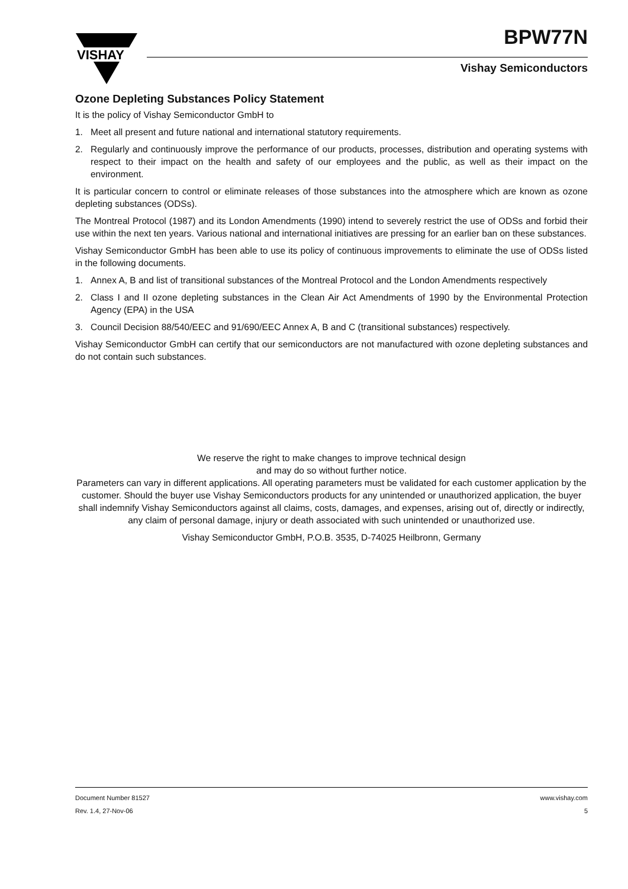VISHAY
BPW77N
Vishay Semiconductors
Ozone Depleting Substances Policy Statement
It is the policy of Vishay Semiconductor GmbH to
1. Meet all present and future national and international statutory requirements.
2. Regularly and continuously improve the performance of our products, processes, distribution and operating systems with respect to their impact on the health and safety of our employees and the public, as well as their impact on the environment.
It is particular concern to control or eliminate releases of those substances into the atmosphere which are known as ozone depleting substances (ODSs).
The Montreal Protocol (1987) and its London Amendments (1990) intend to severely restrict the use of ODSs and forbid their use within the next ten years. Various national and international initiatives are pressing for an earlier ban on these substances.
Vishay Semiconductor GmbH has been able to use its policy of continuous improvements to eliminate the use of ODSs listed in the following documents.
1. Annex A, B and list of transitional substances of the Montreal Protocol and the London Amendments respectively
2. Class I and II ozone depleting substances in the Clean Air Act Amendments of 1990 by the Environmental Protection Agency (EPA) in the USA
3. Council Decision 88/540/EEC and 91/690/EEC Annex A, B and C (transitional substances) respectively.
Vishay Semiconductor GmbH can certify that our semiconductors are not manufactured with ozone depleting substances and do not contain such substances.
We reserve the right to make changes to improve technical design
and may do so without further notice.
Parameters can vary in different applications. All operating parameters must be validated for each customer application by the customer. Should the buyer use Vishay Semiconductors products for any unintended or unauthorized application, the buyer shall indemnify Vishay Semiconductors against all claims, costs, damages, and expenses, arising out of, directly or indirectly, any claim of personal damage, injury or death associated with such unintended or unauthorized use.
Vishay Semiconductor GmbH, P.O.B. 3535, D-74025 Heilbronn, Germany
Document Number 81527
Rev. 1.4, 27-Nov-06
www.vishay.com
5